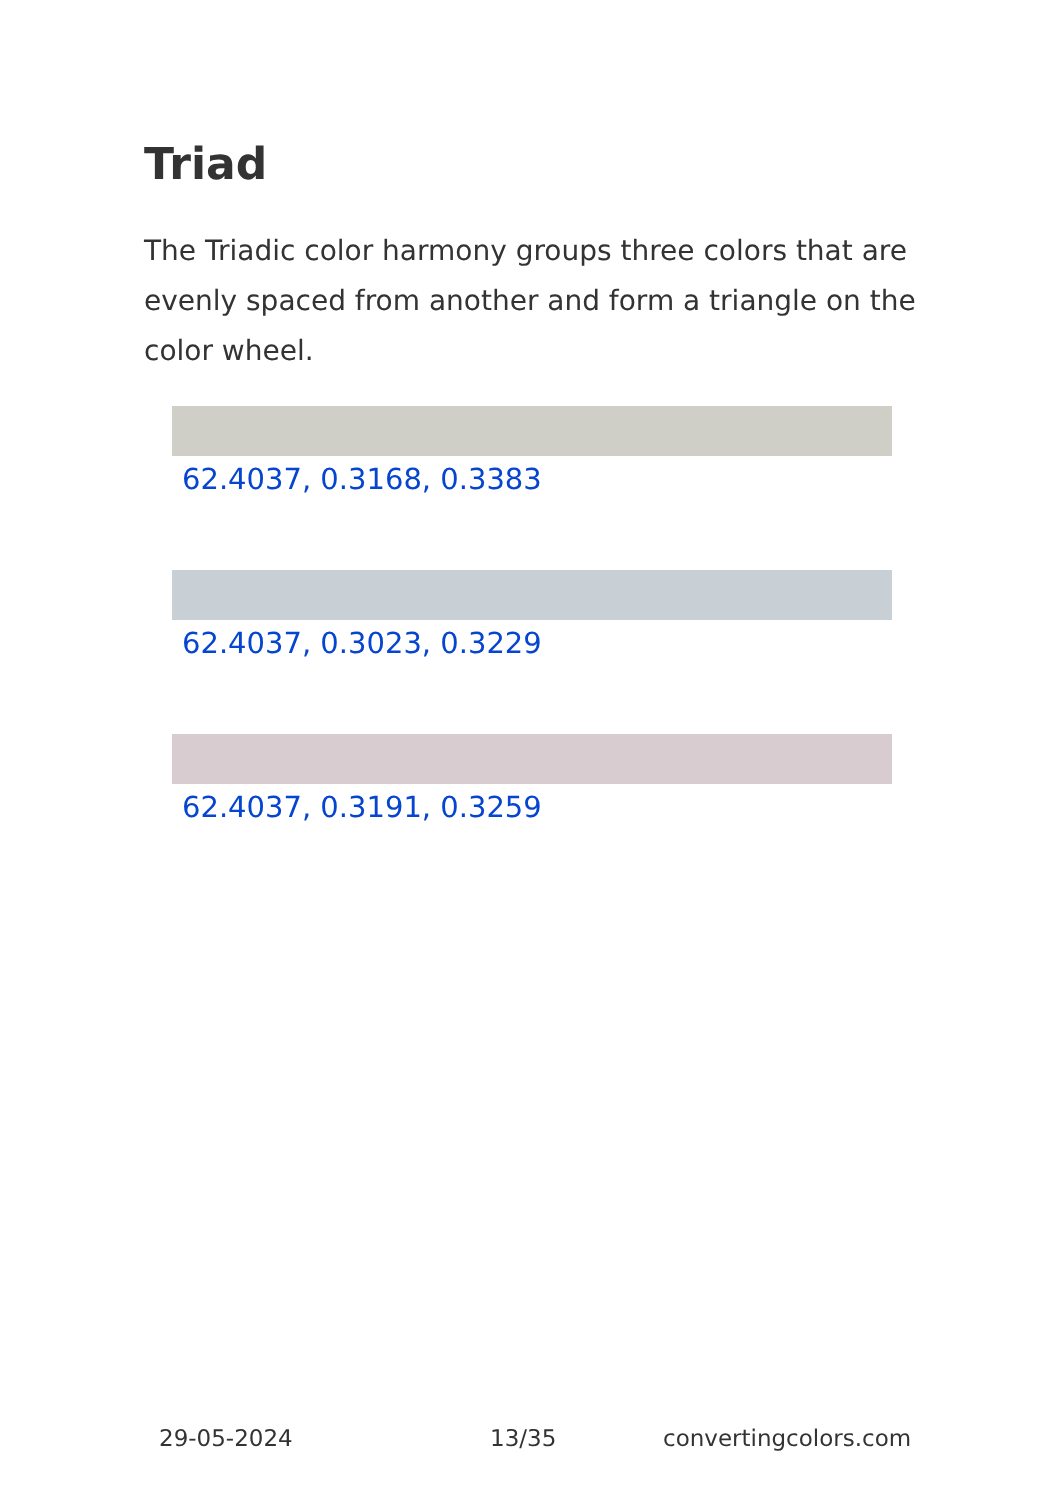Triad
The Triadic color harmony groups three colors that are evenly spaced from another and form a triangle on the color wheel.
62.4037, 0.3168, 0.3383
62.4037, 0.3023, 0.3229
62.4037, 0.3191, 0.3259
29-05-2024 13/35 convertingcolors.com